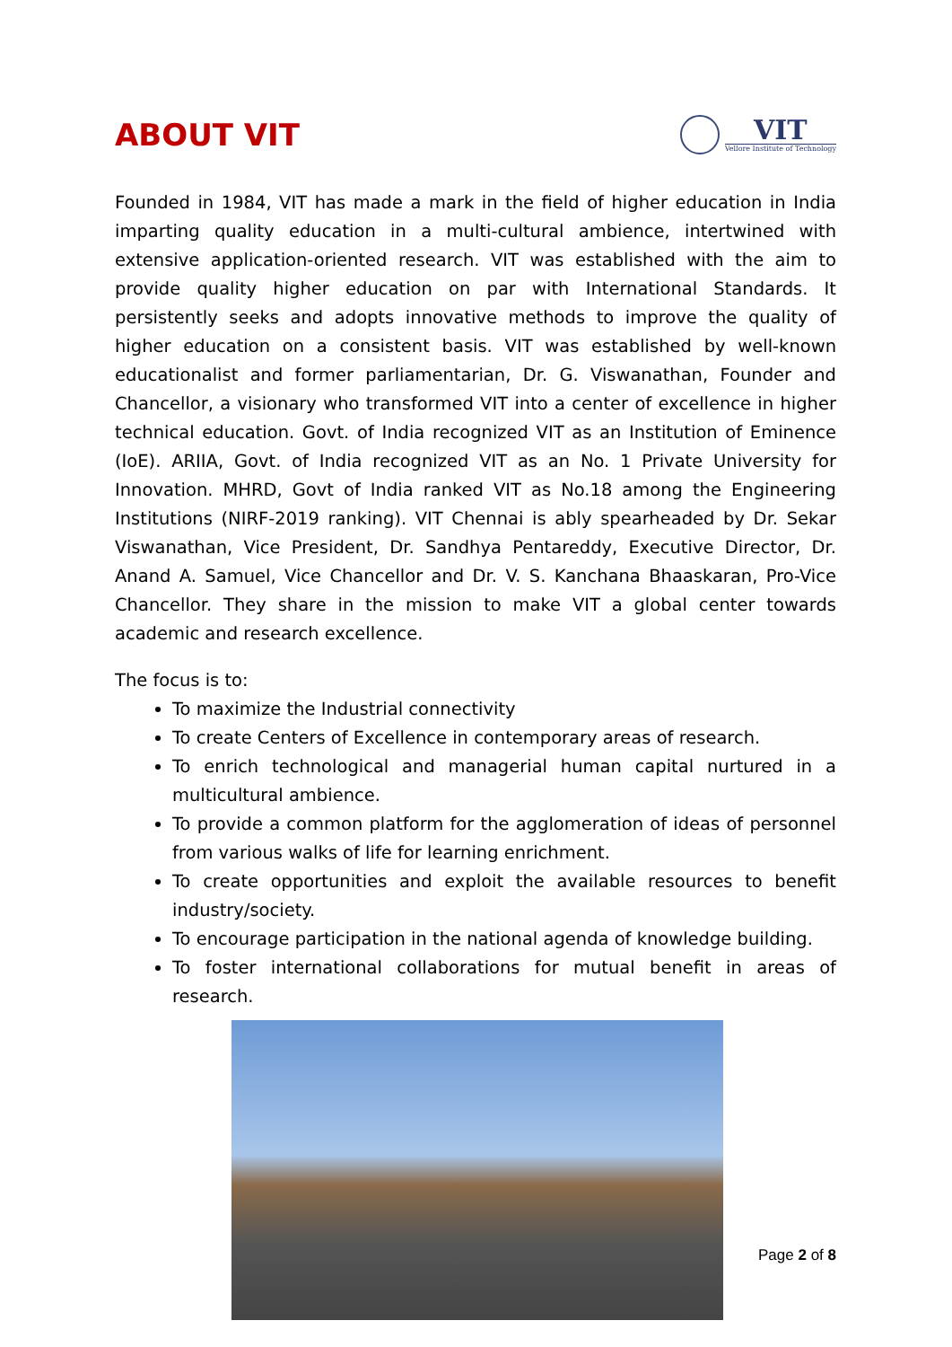ABOUT VIT
VIT
Vellore Institute of Technology
Founded in 1984, VIT has made a mark in the field of higher education in India imparting quality education in a multi-cultural ambience, intertwined with extensive application-oriented research. VIT was established with the aim to provide quality higher education on par with International Standards. It persistently seeks and adopts innovative methods to improve the quality of higher education on a consistent basis. VIT was established by well-known educationalist and former parliamentarian, Dr. G. Viswanathan, Founder and Chancellor, a visionary who transformed VIT into a center of excellence in higher technical education. Govt. of India recognized VIT as an Institution of Eminence (IoE). ARIIA, Govt. of India recognized VIT as an No. 1 Private University for Innovation. MHRD, Govt of India ranked VIT as No.18 among the Engineering Institutions (NIRF-2019 ranking). VIT Chennai is ably spearheaded by Dr. Sekar Viswanathan, Vice President, Dr. Sandhya Pentareddy, Executive Director, Dr. Anand A. Samuel, Vice Chancellor and Dr. V. S. Kanchana Bhaaskaran, Pro-Vice Chancellor. They share in the mission to make VIT a global center towards academic and research excellence.
The focus is to:
To maximize the Industrial connectivity
To create Centers of Excellence in contemporary areas of research.
To enrich technological and managerial human capital nurtured in a multicultural ambience.
To provide a common platform for the agglomeration of ideas of personnel from various walks of life for learning enrichment.
To create opportunities and exploit the available resources to benefit industry/society.
To encourage participation in the national agenda of knowledge building.
To foster international collaborations for mutual benefit in areas of research.
Page 2 of 8